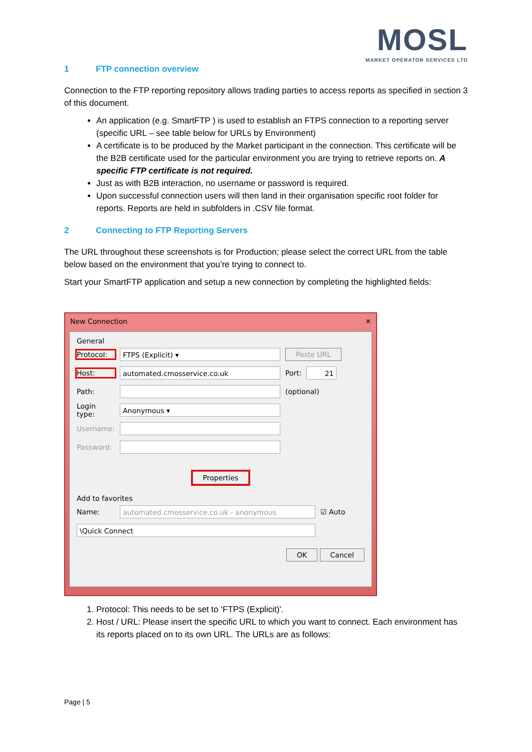MOSL
MARKET OPERATOR SERVICES LTD
1 FTP connection overview
Connection to the FTP reporting repository allows trading parties to access reports as specified in section 3 of this document.
An application (e.g. SmartFTP ) is used to establish an FTPS connection to a reporting server (specific URL – see table below for URLs by Environment)
A certificate is to be produced by the Market participant in the connection. This certificate will be the B2B certificate used for the particular environment you are trying to retrieve reports on. A specific FTP certificate is not required.
Just as with B2B interaction, no username or password is required.
Upon successful connection users will then land in their organisation specific root folder for reports. Reports are held in subfolders in .CSV file format.
2 Connecting to FTP Reporting Servers
The URL throughout these screenshots is for Production; please select the correct URL from the table below based on the environment that you’re trying to connect to.
Start your SmartFTP application and setup a new connection by completing the highlighted fields:
New Connection ✕
General
Protocol: FTPS (Explicit) ▾ Paste URL
Host: automated.cmosservice.co.uk Port: 21
Path: (optional)
Login type: Anonymous ▾
Username:
Password:
Properties
Add to favorites
Name: automated.cmosservice.co.uk - anonymous ☑ Auto
\Quick Connect
OK Cancel
1. Protocol: This needs to be set to ‘FTPS (Explicit)’.
2. Host / URL: Please insert the specific URL to which you want to connect. Each environment has its reports placed on to its own URL. The URLs are as follows:
Page | 5